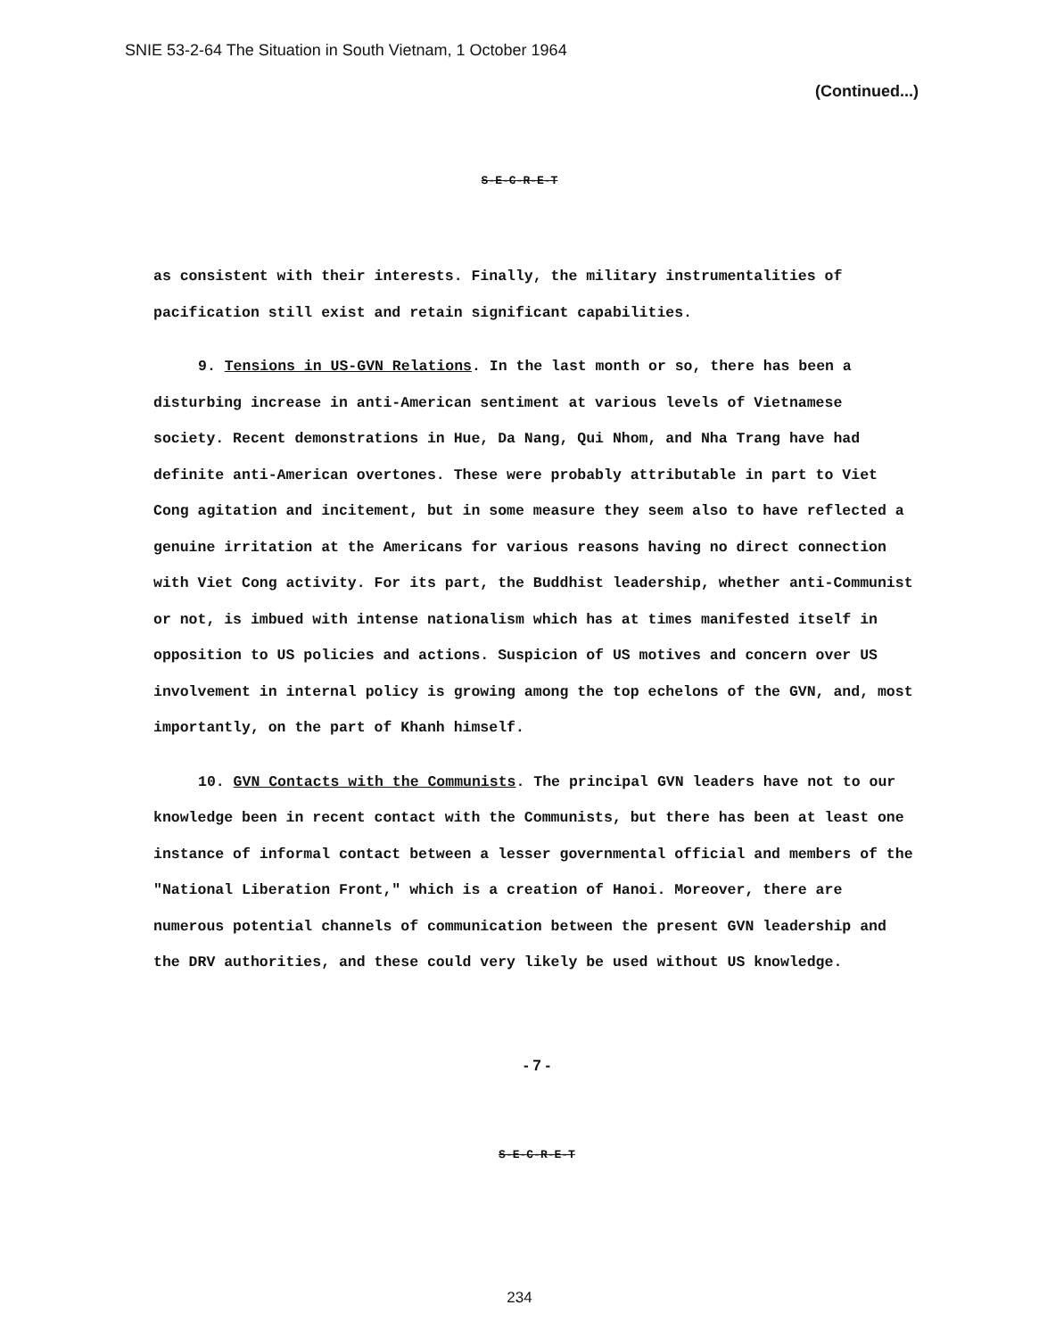SNIE 53-2-64 The Situation in South Vietnam, 1 October 1964
(Continued...)
S-E-C-R-E-T
as consistent with their interests. Finally, the military instrumentalities of pacification still exist and retain significant capabilities.
9. Tensions in US-GVN Relations. In the last month or so, there has been a disturbing increase in anti-American sentiment at various levels of Vietnamese society. Recent demonstrations in Hue, Da Nang, Qui Nhom, and Nha Trang have had definite anti-American overtones. These were probably attributable in part to Viet Cong agitation and incitement, but in some measure they seem also to have reflected a genuine irritation at the Americans for various reasons having no direct connection with Viet Cong activity. For its part, the Buddhist leadership, whether anti-Communist or not, is imbued with intense nationalism which has at times manifested itself in opposition to US policies and actions. Suspicion of US motives and concern over US involvement in internal policy is growing among the top echelons of the GVN, and, most importantly, on the part of Khanh himself.
10. GVN Contacts with the Communists. The principal GVN leaders have not to our knowledge been in recent contact with the Communists, but there has been at least one instance of informal contact between a lesser governmental official and members of the "National Liberation Front," which is a creation of Hanoi. Moreover, there are numerous potential channels of communication between the present GVN leadership and the DRV authorities, and these could very likely be used without US knowledge.
- 7 -
S-E-C-R-E-T
234